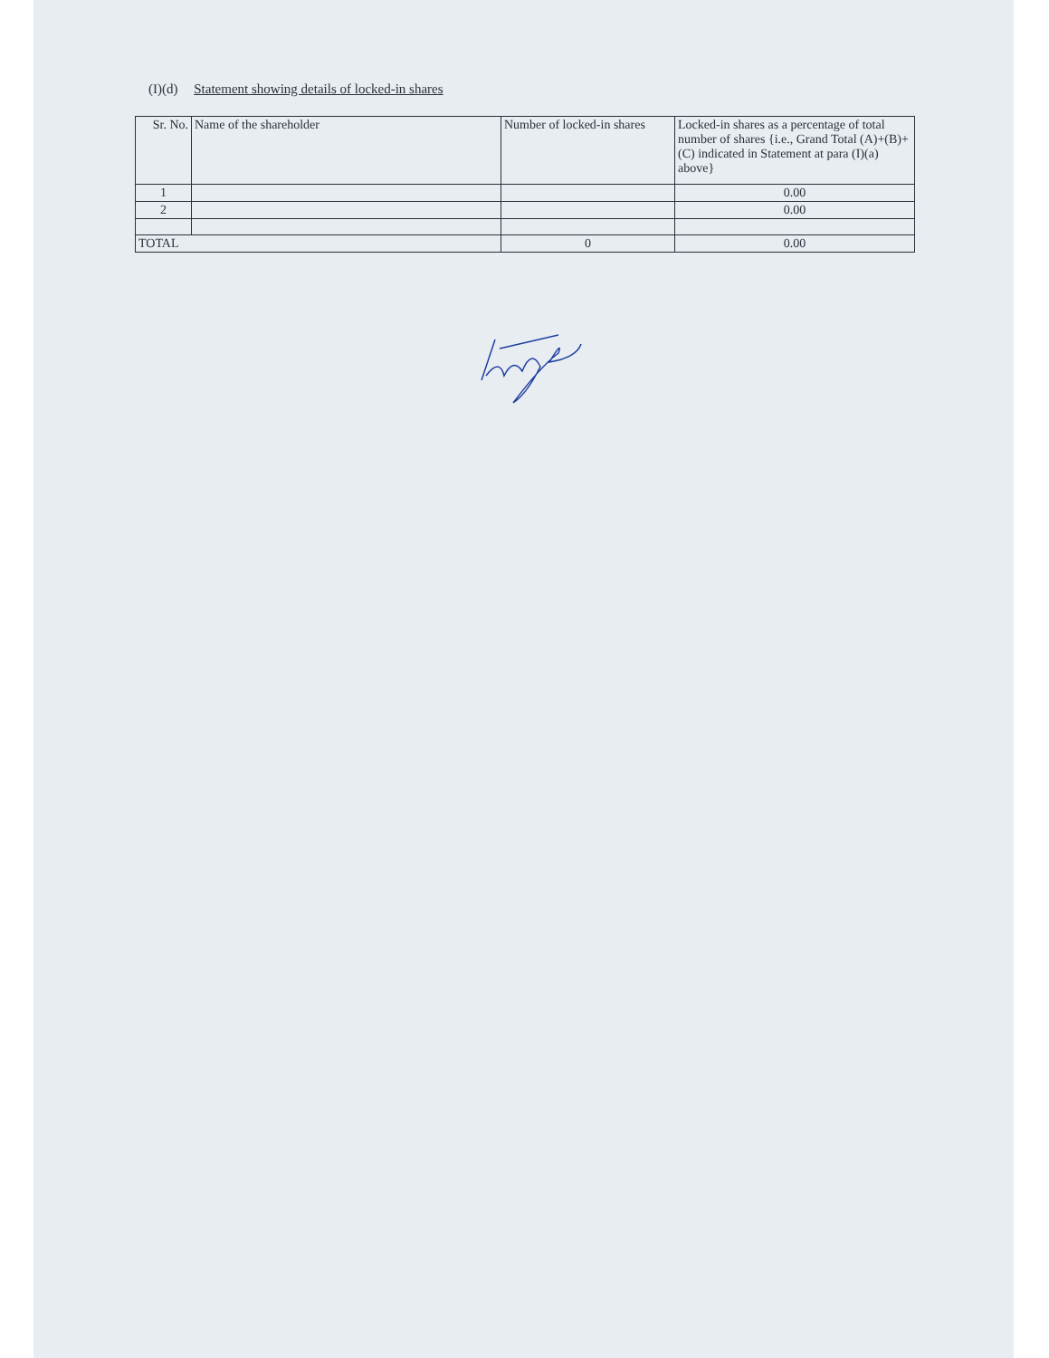(I)(d) Statement showing details of locked-in shares
| Sr. No. | Name of the shareholder | Number of locked-in shares | Locked-in shares as a percentage of total number of shares {i.e., Grand Total (A)+(B)+(C) indicated in Statement at para (I)(a) above} |
| --- | --- | --- | --- |
| 1 | | | 0.00 |
| 2 | | | 0.00 |
| TOTAL | | 0 | 0.00 |